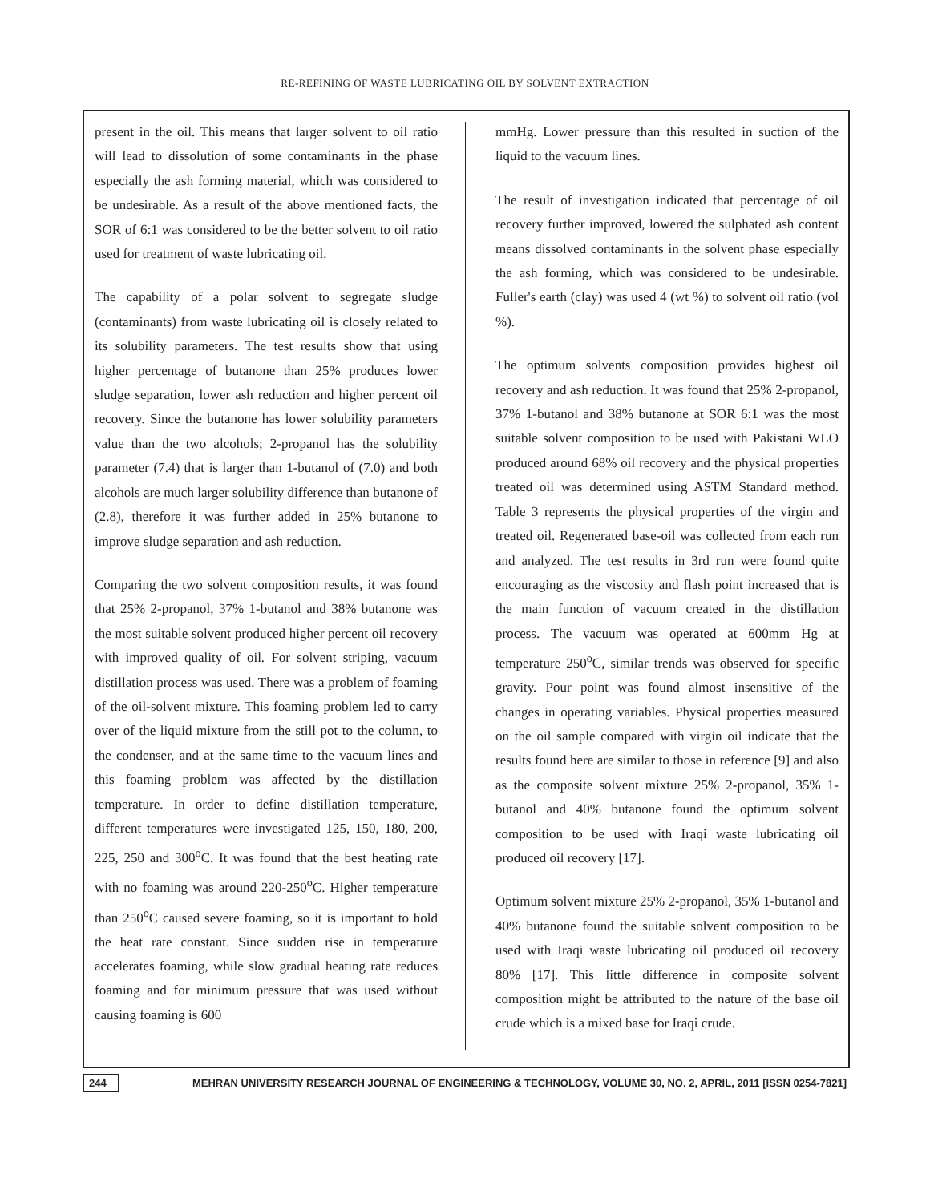RE-REFINING OF WASTE LUBRICATING OIL BY SOLVENT EXTRACTION
present in the oil. This means that larger solvent to oil ratio will lead to dissolution of some contaminants in the phase especially the ash forming material, which was considered to be undesirable. As a result of the above mentioned facts, the SOR of 6:1 was considered to be the better solvent to oil ratio used for treatment of waste lubricating oil.
The capability of a polar solvent to segregate sludge (contaminants) from waste lubricating oil is closely related to its solubility parameters. The test results show that using higher percentage of butanone than 25% produces lower sludge separation, lower ash reduction and higher percent oil recovery. Since the butanone has lower solubility parameters value than the two alcohols; 2-propanol has the solubility parameter (7.4) that is larger than 1-butanol of (7.0) and both alcohols are much larger solubility difference than butanone of (2.8), therefore it was further added in 25% butanone to improve sludge separation and ash reduction.
Comparing the two solvent composition results, it was found that 25% 2-propanol, 37% 1-butanol and 38% butanone was the most suitable solvent produced higher percent oil recovery with improved quality of oil. For solvent striping, vacuum distillation process was used. There was a problem of foaming of the oil-solvent mixture. This foaming problem led to carry over of the liquid mixture from the still pot to the column, to the condenser, and at the same time to the vacuum lines and this foaming problem was affected by the distillation temperature. In order to define distillation temperature, different temperatures were investigated 125, 150, 180, 200, 225, 250 and 300<sup>o</sup>C. It was found that the best heating rate with no foaming was around 220-250<sup>o</sup>C. Higher temperature than 250<sup>o</sup>C caused severe foaming, so it is important to hold the heat rate constant. Since sudden rise in temperature accelerates foaming, while slow gradual heating rate reduces foaming and for minimum pressure that was used without causing foaming is 600
mmHg. Lower pressure than this resulted in suction of the liquid to the vacuum lines.
The result of investigation indicated that percentage of oil recovery further improved, lowered the sulphated ash content means dissolved contaminants in the solvent phase especially the ash forming, which was considered to be undesirable. Fuller's earth (clay) was used 4 (wt %) to solvent oil ratio (vol %).
The optimum solvents composition provides highest oil recovery and ash reduction. It was found that 25% 2-propanol, 37% 1-butanol and 38% butanone at SOR 6:1 was the most suitable solvent composition to be used with Pakistani WLO produced around 68% oil recovery and the physical properties treated oil was determined using ASTM Standard method. Table 3 represents the physical properties of the virgin and treated oil. Regenerated base-oil was collected from each run and analyzed. The test results in 3rd run were found quite encouraging as the viscosity and flash point increased that is the main function of vacuum created in the distillation process. The vacuum was operated at 600mm Hg at temperature 250<sup>o</sup>C, similar trends was observed for specific gravity. Pour point was found almost insensitive of the changes in operating variables. Physical properties measured on the oil sample compared with virgin oil indicate that the results found here are similar to those in reference [9] and also as the composite solvent mixture 25% 2-propanol, 35% 1-butanol and 40% butanone found the optimum solvent composition to be used with Iraqi waste lubricating oil produced oil recovery [17].
Optimum solvent mixture 25% 2-propanol, 35% 1-butanol and 40% butanone found the suitable solvent composition to be used with Iraqi waste lubricating oil produced oil recovery 80% [17]. This little difference in composite solvent composition might be attributed to the nature of the base oil crude which is a mixed base for Iraqi crude.
244 MEHRAN UNIVERSITY RESEARCH JOURNAL OF ENGINEERING & TECHNOLOGY, VOLUME 30, NO. 2, APRIL, 2011 [ISSN 0254-7821]